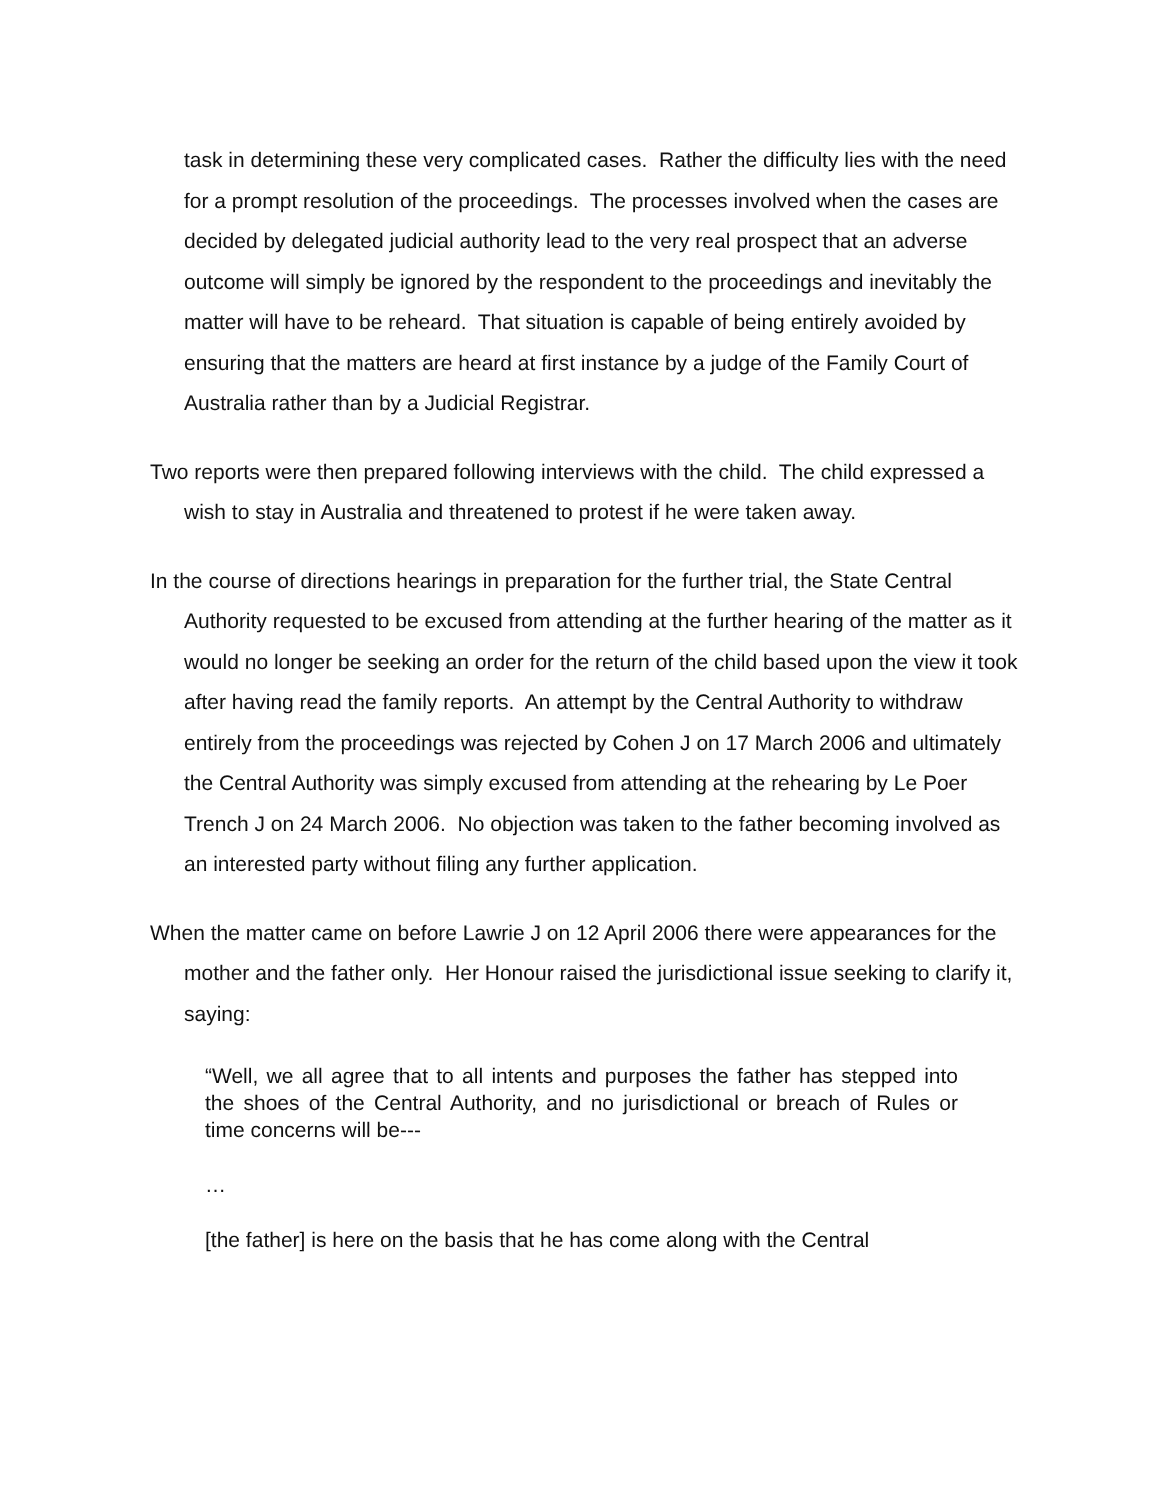task in determining these very complicated cases. Rather the difficulty lies with the need for a prompt resolution of the proceedings. The processes involved when the cases are decided by delegated judicial authority lead to the very real prospect that an adverse outcome will simply be ignored by the respondent to the proceedings and inevitably the matter will have to be reheard. That situation is capable of being entirely avoided by ensuring that the matters are heard at first instance by a judge of the Family Court of Australia rather than by a Judicial Registrar.
Two reports were then prepared following interviews with the child. The child expressed a wish to stay in Australia and threatened to protest if he were taken away.
In the course of directions hearings in preparation for the further trial, the State Central Authority requested to be excused from attending at the further hearing of the matter as it would no longer be seeking an order for the return of the child based upon the view it took after having read the family reports. An attempt by the Central Authority to withdraw entirely from the proceedings was rejected by Cohen J on 17 March 2006 and ultimately the Central Authority was simply excused from attending at the rehearing by Le Poer Trench J on 24 March 2006. No objection was taken to the father becoming involved as an interested party without filing any further application.
When the matter came on before Lawrie J on 12 April 2006 there were appearances for the mother and the father only. Her Honour raised the jurisdictional issue seeking to clarify it, saying:
“Well, we all agree that to all intents and purposes the father has stepped into the shoes of the Central Authority, and no jurisdictional or breach of Rules or time concerns will be---
…
[the father] is here on the basis that he has come along with the Central